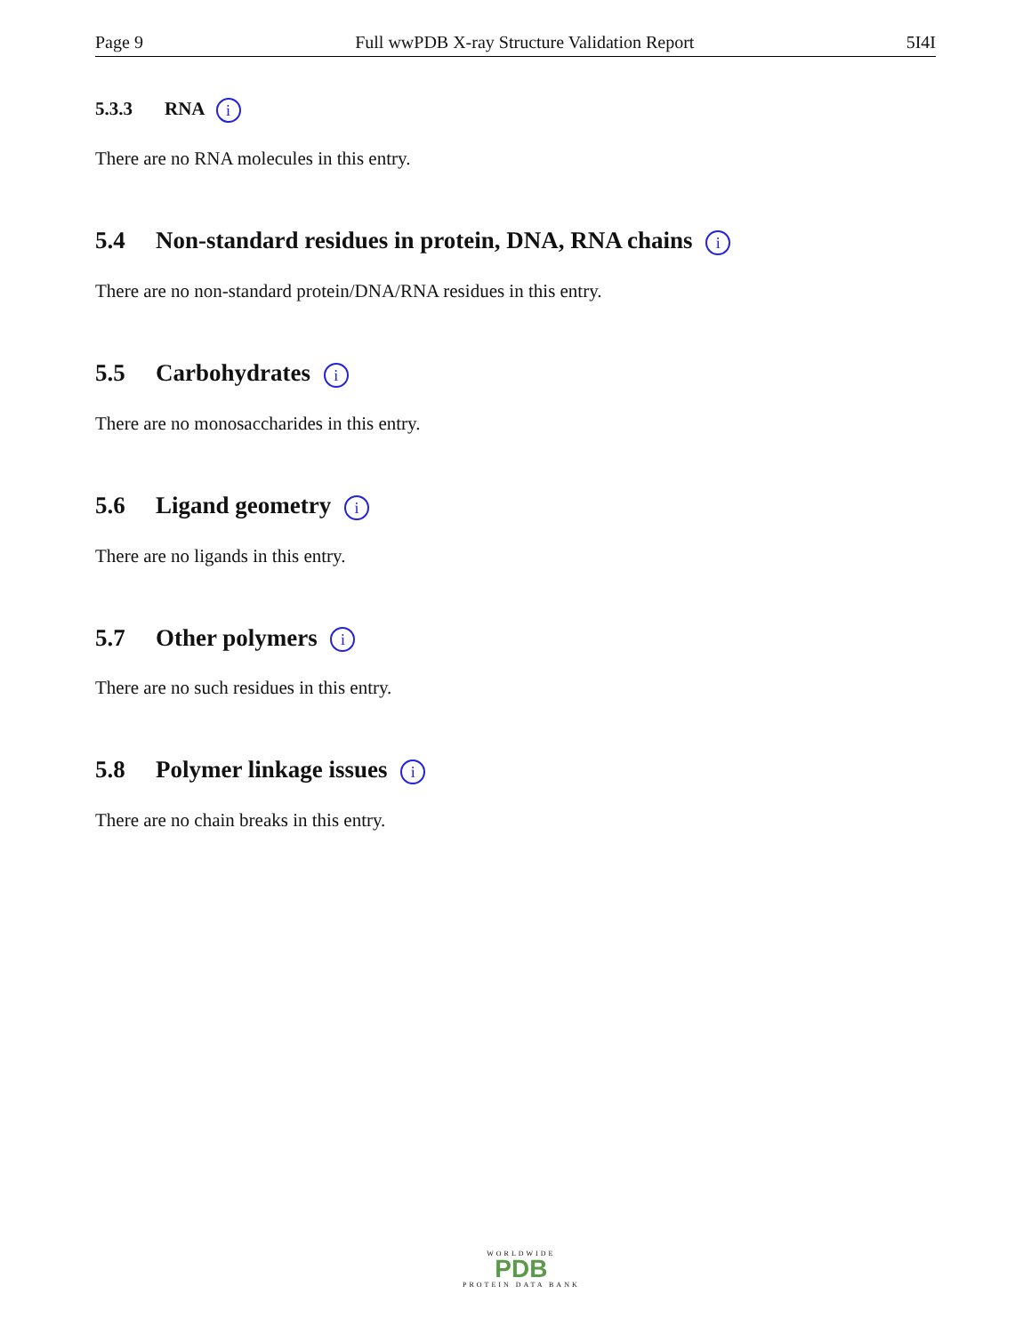Page 9 Full wwPDB X-ray Structure Validation Report 5I4I
5.3.3 RNA i
There are no RNA molecules in this entry.
5.4 Non-standard residues in protein, DNA, RNA chains i
There are no non-standard protein/DNA/RNA residues in this entry.
5.5 Carbohydrates i
There are no monosaccharides in this entry.
5.6 Ligand geometry i
There are no ligands in this entry.
5.7 Other polymers i
There are no such residues in this entry.
5.8 Polymer linkage issues i
There are no chain breaks in this entry.
WORLDWIDE
PDB
PROTEIN DATA BANK